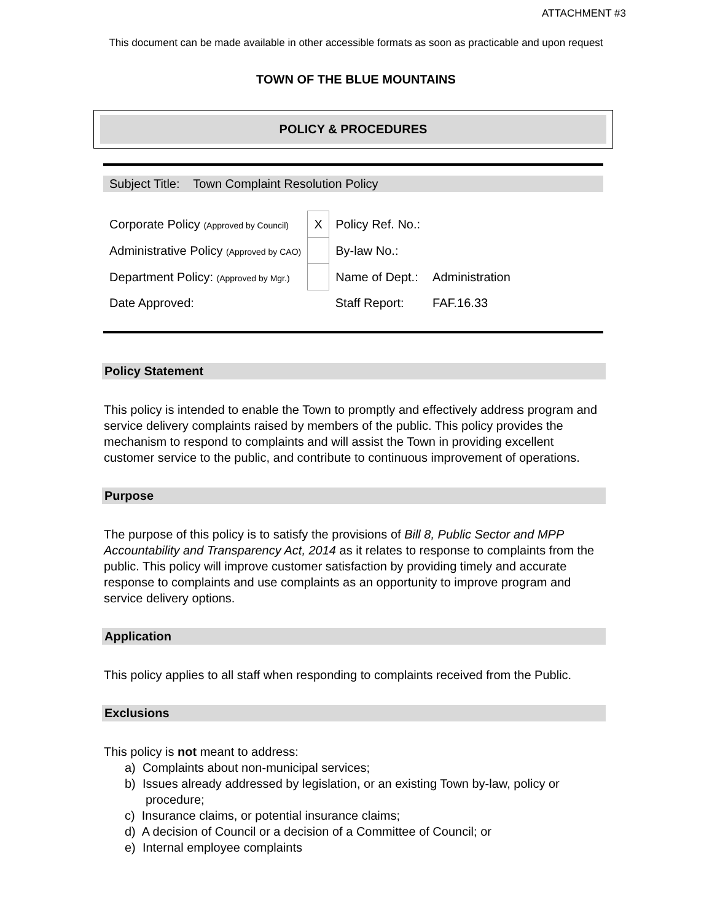ATTACHMENT #3
This document can be made available in other accessible formats as soon as practicable and upon request
TOWN OF THE BLUE MOUNTAINS
POLICY & PROCEDURES
Subject Title: Town Complaint Resolution Policy
| Corporate Policy (Approved by Council) | X | Policy Ref. No.: | |
| Administrative Policy (Approved by CAO) | | By-law No.: | |
| Department Policy: (Approved by Mgr.) | | Name of Dept.: | Administration |
| Date Approved: | | Staff Report: | FAF.16.33 |
Policy Statement
This policy is intended to enable the Town to promptly and effectively address program and service delivery complaints raised by members of the public. This policy provides the mechanism to respond to complaints and will assist the Town in providing excellent customer service to the public, and contribute to continuous improvement of operations.
Purpose
The purpose of this policy is to satisfy the provisions of Bill 8, Public Sector and MPP Accountability and Transparency Act, 2014 as it relates to response to complaints from the public. This policy will improve customer satisfaction by providing timely and accurate response to complaints and use complaints as an opportunity to improve program and service delivery options.
Application
This policy applies to all staff when responding to complaints received from the Public.
Exclusions
This policy is not meant to address:
a) Complaints about non-municipal services;
b) Issues already addressed by legislation, or an existing Town by-law, policy or procedure;
c) Insurance claims, or potential insurance claims;
d) A decision of Council or a decision of a Committee of Council; or
e) Internal employee complaints